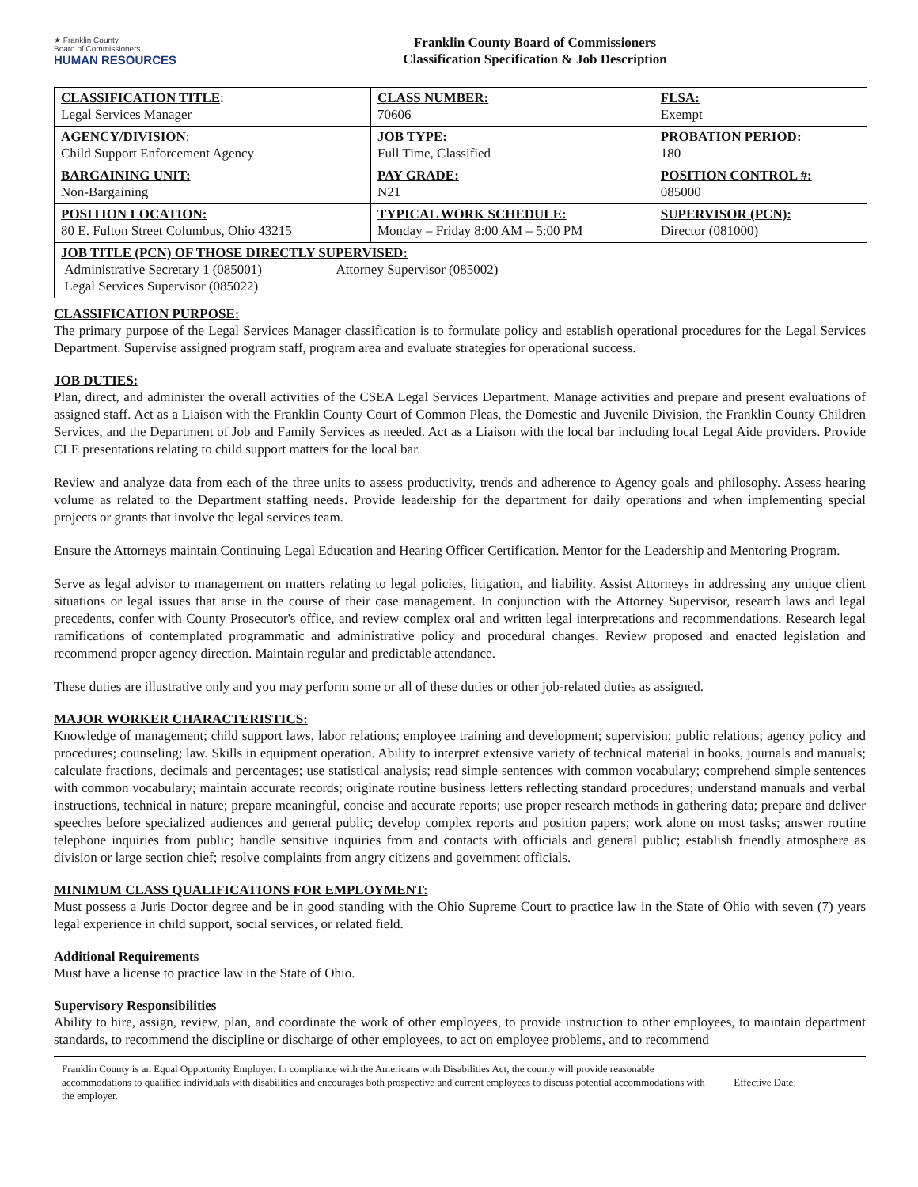★ Franklin County
Board of Commissioners
HUMAN RESOURCES
Franklin County Board of Commissioners
Classification Specification & Job Description
| CLASSIFICATION TITLE : Legal Services Manager | CLASS NUMBER: 70606 | FLSA: Exempt |
| AGENCY/DIVISION : Child Support Enforcement Agency | JOB TYPE: Full Time, Classified | PROBATION PERIOD: 180 |
| BARGAINING UNIT: Non-Bargaining | PAY GRADE: N21 | POSITION CONTROL #: 085000 |
| POSITION LOCATION: 80 E. Fulton Street Columbus, Ohio 43215 | TYPICAL WORK SCHEDULE: Monday – Friday 8:00 AM – 5:00 PM | SUPERVISOR (PCN): Director (081000) |
| JOB TITLE (PCN) OF THOSE DIRECTLY SUPERVISED: Administrative Secretary 1 (085001) Attorney Supervisor (085002) Legal Services Supervisor (085022) | | |
CLASSIFICATION PURPOSE:
The primary purpose of the Legal Services Manager classification is to formulate policy and establish operational procedures for the Legal Services Department. Supervise assigned program staff, program area and evaluate strategies for operational success.
JOB DUTIES:
Plan, direct, and administer the overall activities of the CSEA Legal Services Department. Manage activities and prepare and present evaluations of assigned staff. Act as a Liaison with the Franklin County Court of Common Pleas, the Domestic and Juvenile Division, the Franklin County Children Services, and the Department of Job and Family Services as needed. Act as a Liaison with the local bar including local Legal Aide providers. Provide CLE presentations relating to child support matters for the local bar.
Review and analyze data from each of the three units to assess productivity, trends and adherence to Agency goals and philosophy. Assess hearing volume as related to the Department staffing needs. Provide leadership for the department for daily operations and when implementing special projects or grants that involve the legal services team.
Ensure the Attorneys maintain Continuing Legal Education and Hearing Officer Certification. Mentor for the Leadership and Mentoring Program.
Serve as legal advisor to management on matters relating to legal policies, litigation, and liability. Assist Attorneys in addressing any unique client situations or legal issues that arise in the course of their case management. In conjunction with the Attorney Supervisor, research laws and legal precedents, confer with County Prosecutor's office, and review complex oral and written legal interpretations and recommendations. Research legal ramifications of contemplated programmatic and administrative policy and procedural changes. Review proposed and enacted legislation and recommend proper agency direction. Maintain regular and predictable attendance.
These duties are illustrative only and you may perform some or all of these duties or other job-related duties as assigned.
MAJOR WORKER CHARACTERISTICS:
Knowledge of management; child support laws, labor relations; employee training and development; supervision; public relations; agency policy and procedures; counseling; law. Skills in equipment operation. Ability to interpret extensive variety of technical material in books, journals and manuals; calculate fractions, decimals and percentages; use statistical analysis; read simple sentences with common vocabulary; comprehend simple sentences with common vocabulary; maintain accurate records; originate routine business letters reflecting standard procedures; understand manuals and verbal instructions, technical in nature; prepare meaningful, concise and accurate reports; use proper research methods in gathering data; prepare and deliver speeches before specialized audiences and general public; develop complex reports and position papers; work alone on most tasks; answer routine telephone inquiries from public; handle sensitive inquiries from and contacts with officials and general public; establish friendly atmosphere as division or large section chief; resolve complaints from angry citizens and government officials.
MINIMUM CLASS QUALIFICATIONS FOR EMPLOYMENT:
Must possess a Juris Doctor degree and be in good standing with the Ohio Supreme Court to practice law in the State of Ohio with seven (7) years legal experience in child support, social services, or related field.
Additional Requirements
Must have a license to practice law in the State of Ohio.
Supervisory Responsibilities
Ability to hire, assign, review, plan, and coordinate the work of other employees, to provide instruction to other employees, to maintain department standards, to recommend the discipline or discharge of other employees, to act on employee problems, and to recommend
Franklin County is an Equal Opportunity Employer. In compliance with the Americans with Disabilities Act, the county will provide reasonable accommodations to qualified individuals with disabilities and encourages both prospective and current employees to discuss potential accommodations with the employer.
Effective Date:____________